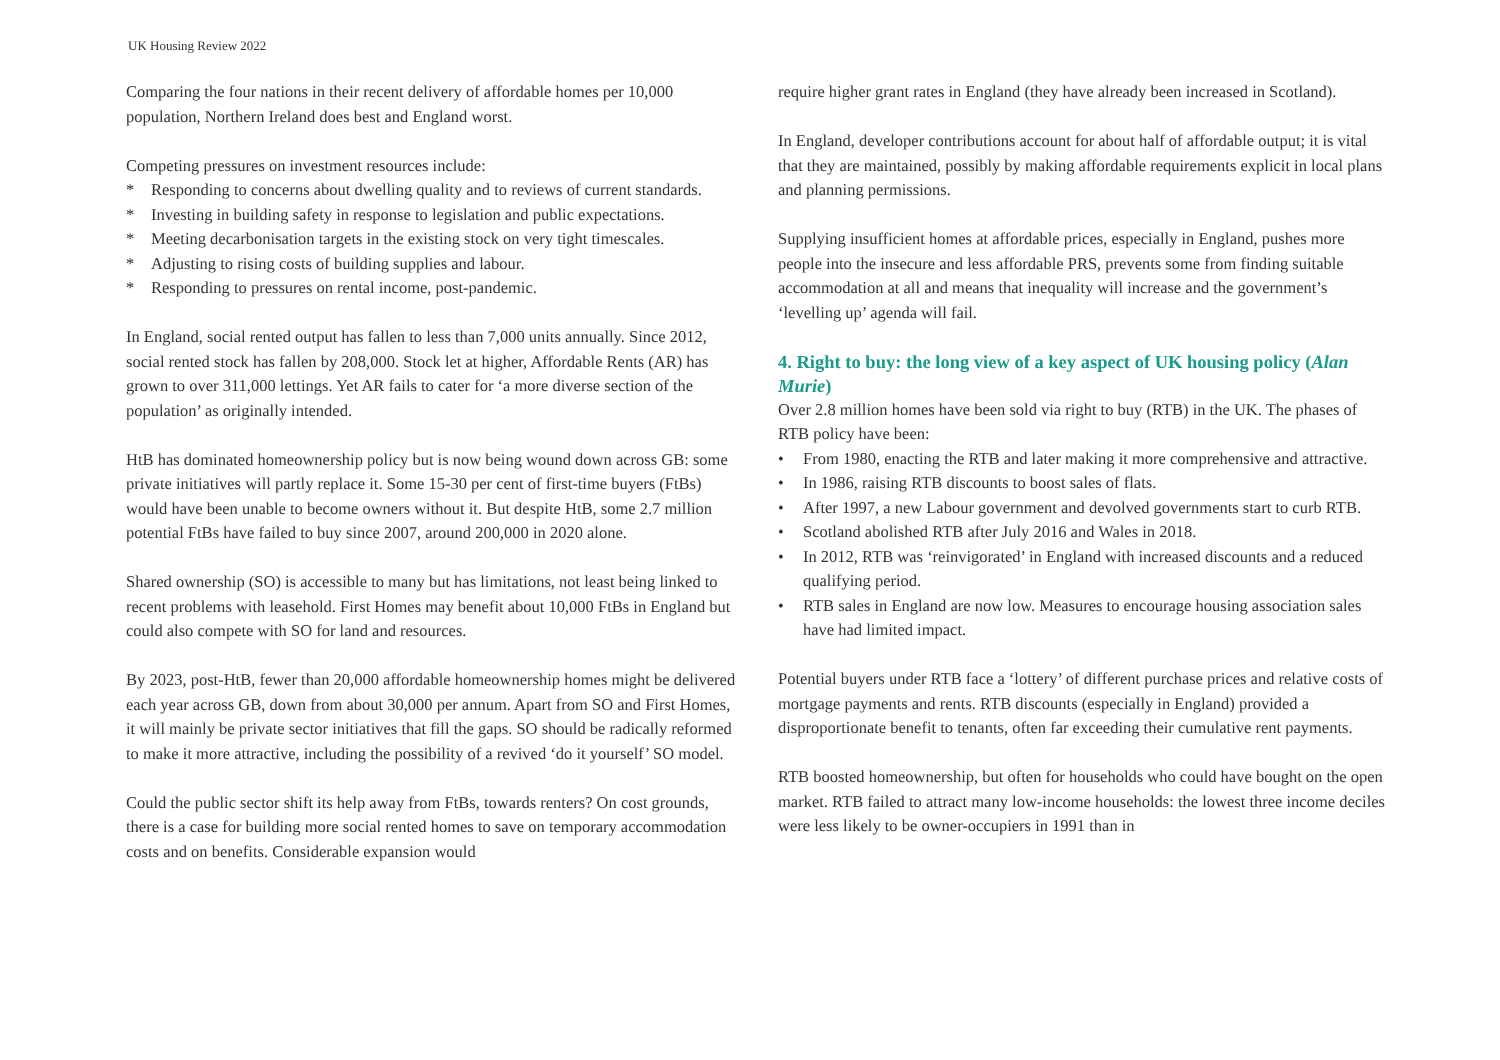UK Housing Review 2022
Comparing the four nations in their recent delivery of affordable homes per 10,000 population, Northern Ireland does best and England worst.
Competing pressures on investment resources include:
* Responding to concerns about dwelling quality and to reviews of current standards.
* Investing in building safety in response to legislation and public expectations.
* Meeting decarbonisation targets in the existing stock on very tight timescales.
* Adjusting to rising costs of building supplies and labour.
* Responding to pressures on rental income, post-pandemic.
In England, social rented output has fallen to less than 7,000 units annually. Since 2012, social rented stock has fallen by 208,000. Stock let at higher, Affordable Rents (AR) has grown to over 311,000 lettings. Yet AR fails to cater for ‘a more diverse section of the population’ as originally intended.
HtB has dominated homeownership policy but is now being wound down across GB: some private initiatives will partly replace it. Some 15-30 per cent of first-time buyers (FtBs) would have been unable to become owners without it. But despite HtB, some 2.7 million potential FtBs have failed to buy since 2007, around 200,000 in 2020 alone.
Shared ownership (SO) is accessible to many but has limitations, not least being linked to recent problems with leasehold. First Homes may benefit about 10,000 FtBs in England but could also compete with SO for land and resources.
By 2023, post-HtB, fewer than 20,000 affordable homeownership homes might be delivered each year across GB, down from about 30,000 per annum. Apart from SO and First Homes, it will mainly be private sector initiatives that fill the gaps. SO should be radically reformed to make it more attractive, including the possibility of a revived ‘do it yourself’ SO model.
Could the public sector shift its help away from FtBs, towards renters? On cost grounds, there is a case for building more social rented homes to save on temporary accommodation costs and on benefits. Considerable expansion would
require higher grant rates in England (they have already been increased in Scotland).
In England, developer contributions account for about half of affordable output; it is vital that they are maintained, possibly by making affordable requirements explicit in local plans and planning permissions.
Supplying insufficient homes at affordable prices, especially in England, pushes more people into the insecure and less affordable PRS, prevents some from finding suitable accommodation at all and means that inequality will increase and the government’s ‘levelling up’ agenda will fail.
4. Right to buy: the long view of a key aspect of UK housing policy (Alan Murie)
Over 2.8 million homes have been sold via right to buy (RTB) in the UK. The phases of RTB policy have been:
• From 1980, enacting the RTB and later making it more comprehensive and attractive.
• In 1986, raising RTB discounts to boost sales of flats.
• After 1997, a new Labour government and devolved governments start to curb RTB.
• Scotland abolished RTB after July 2016 and Wales in 2018.
• In 2012, RTB was ‘reinvigorated’ in England with increased discounts and a reduced qualifying period.
• RTB sales in England are now low. Measures to encourage housing association sales have had limited impact.
Potential buyers under RTB face a ‘lottery’ of different purchase prices and relative costs of mortgage payments and rents. RTB discounts (especially in England) provided a disproportionate benefit to tenants, often far exceeding their cumulative rent payments.
RTB boosted homeownership, but often for households who could have bought on the open market. RTB failed to attract many low-income households: the lowest three income deciles were less likely to be owner-occupiers in 1991 than in